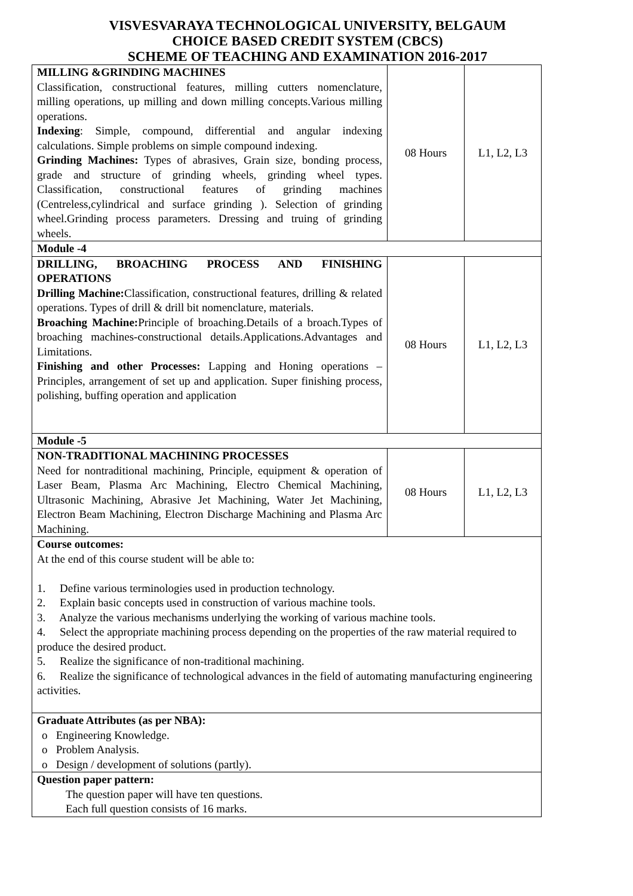VISVESVARAYA TECHNOLOGICAL UNIVERSITY, BELGAUM
CHOICE BASED CREDIT SYSTEM (CBCS)
SCHEME OF TEACHING AND EXAMINATION 2016-2017
| MILLING &GRINDING MACHINES Classification, constructional features, milling cutters nomenclature, milling operations, up milling and down milling concepts.Various milling operations. Indexing : Simple, compound, differential and angular indexing calculations. Simple problems on simple compound indexing. Grinding Machines: Types of abrasives, Grain size, bonding process, grade and structure of grinding wheels, grinding wheel types. Classification, constructional features of grinding machines (Centreless,cylindrical and surface grinding ). Selection of grinding wheel.Grinding process parameters. Dressing and truing of grinding wheels. | 08 Hours | L1, L2, L3 |
| Module -4 | | |
| DRILLING, BROACHING PROCESS AND FINISHING OPERATIONS Drilling Machine: Classification, constructional features, drilling & related operations. Types of drill & drill bit nomenclature, materials. Broaching Machine: Principle of broaching.Details of a broach.Types of broaching machines-constructional details.Applications.Advantages and Limitations. Finishing and other Processes: Lapping and Honing operations – Principles, arrangement of set up and application. Super finishing process, polishing, buffing operation and application | 08 Hours | L1, L2, L3 |
| Module -5 | | |
| NON-TRADITIONAL MACHINING PROCESSES Need for nontraditional machining, Principle, equipment & operation of Laser Beam, Plasma Arc Machining, Electro Chemical Machining, Ultrasonic Machining, Abrasive Jet Machining, Water Jet Machining, Electron Beam Machining, Electron Discharge Machining and Plasma Arc Machining. | 08 Hours | L1, L2, L3 |
| Course outcomes: At the end of this course student will be able to: 1. Define various terminologies used in production technology. 2. Explain basic concepts used in construction of various machine tools. 3. Analyze the various mechanisms underlying the working of various machine tools. 4. Select the appropriate machining process depending on the properties of the raw material required to produce the desired product. 5. Realize the significance of non-traditional machining. 6. Realize the significance of technological advances in the field of automating manufacturing engineering activities. | | |
| Graduate Attributes (as per NBA): o Engineering Knowledge. o Problem Analysis. o Design / development of solutions (partly). | | |
| Question paper pattern: The question paper will have ten questions. Each full question consists of 16 marks. | | |